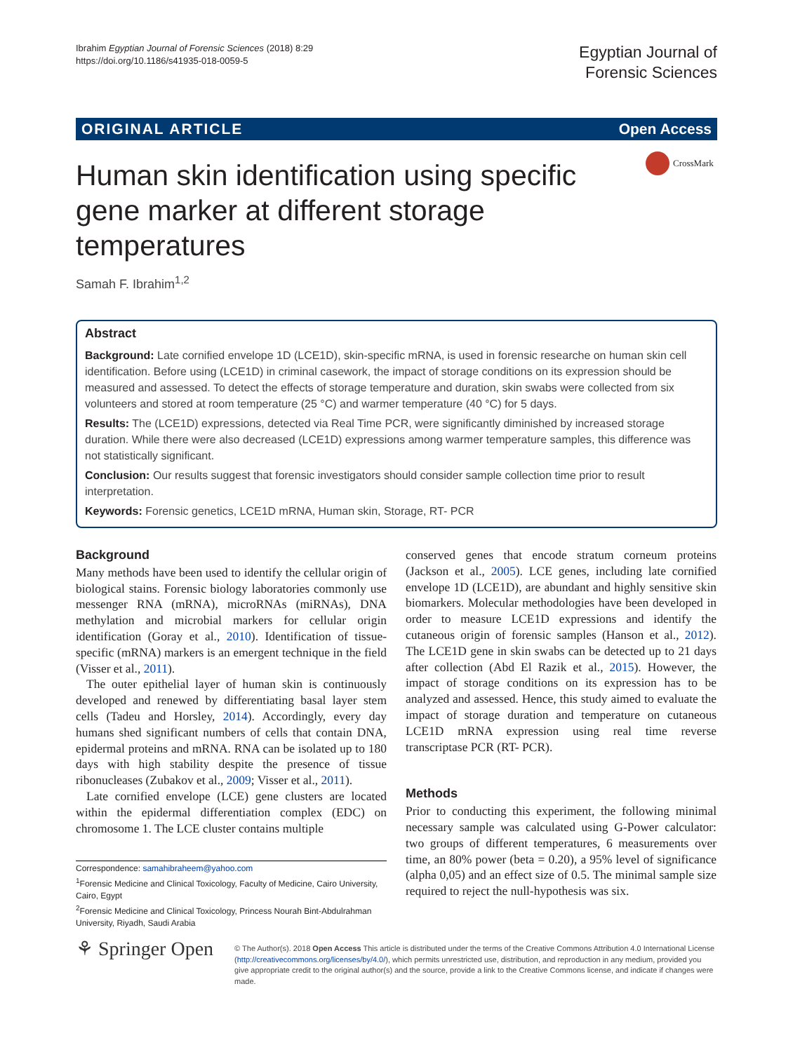Ibrahim Egyptian Journal of Forensic Sciences (2018) 8:29
https://doi.org/10.1186/s41935-018-0059-5
Egyptian Journal of
Forensic Sciences
ORIGINAL ARTICLE Open Access
Human skin identification using specific gene marker at different storage temperatures
CrossMark
Samah F. Ibrahim<sup>1,2</sup>
Abstract
Background: Late cornified envelope 1D (LCE1D), skin-specific mRNA, is used in forensic researche on human skin cell identification. Before using (LCE1D) in criminal casework, the impact of storage conditions on its expression should be measured and assessed. To detect the effects of storage temperature and duration, skin swabs were collected from six volunteers and stored at room temperature (25 °C) and warmer temperature (40 °C) for 5 days.
Results: The (LCE1D) expressions, detected via Real Time PCR, were significantly diminished by increased storage duration. While there were also decreased (LCE1D) expressions among warmer temperature samples, this difference was not statistically significant.
Conclusion: Our results suggest that forensic investigators should consider sample collection time prior to result interpretation.
Keywords: Forensic genetics, LCE1D mRNA, Human skin, Storage, RT- PCR
Background
Many methods have been used to identify the cellular origin of biological stains. Forensic biology laboratories commonly use messenger RNA (mRNA), microRNAs (miRNAs), DNA methylation and microbial markers for cellular origin identification (Goray et al., 2010). Identification of tissue-specific (mRNA) markers is an emergent technique in the field (Visser et al., 2011).
The outer epithelial layer of human skin is continuously developed and renewed by differentiating basal layer stem cells (Tadeu and Horsley, 2014). Accordingly, every day humans shed significant numbers of cells that contain DNA, epidermal proteins and mRNA. RNA can be isolated up to 180 days with high stability despite the presence of tissue ribonucleases (Zubakov et al., 2009; Visser et al., 2011).
Late cornified envelope (LCE) gene clusters are located within the epidermal differentiation complex (EDC) on chromosome 1. The LCE cluster contains multiple
Correspondence: samahibraheem@yahoo.com
<sup>1</sup> Forensic Medicine and Clinical Toxicology, Faculty of Medicine, Cairo University, Cairo, Egypt
<sup>2</sup> Forensic Medicine and Clinical Toxicology, Princess Nourah Bint-Abdulrahman University, Riyadh, Saudi Arabia
conserved genes that encode stratum corneum proteins (Jackson et al., 2005). LCE genes, including late cornified envelope 1D (LCE1D), are abundant and highly sensitive skin biomarkers. Molecular methodologies have been developed in order to measure LCE1D expressions and identify the cutaneous origin of forensic samples (Hanson et al., 2012). The LCE1D gene in skin swabs can be detected up to 21 days after collection (Abd El Razik et al., 2015). However, the impact of storage conditions on its expression has to be analyzed and assessed. Hence, this study aimed to evaluate the impact of storage duration and temperature on cutaneous LCE1D mRNA expression using real time reverse transcriptase PCR (RT- PCR).
Methods
Prior to conducting this experiment, the following minimal necessary sample was calculated using G-Power calculator: two groups of different temperatures, 6 measurements over time, an 80% power (beta = 0.20), a 95% level of significance (alpha 0,05) and an effect size of 0.5. The minimal sample size required to reject the null-hypothesis was six.
⚘ Springer Open
© The Author(s). 2018 Open Access This article is distributed under the terms of the Creative Commons Attribution 4.0 International License (http://creativecommons.org/licenses/by/4.0/), which permits unrestricted use, distribution, and reproduction in any medium, provided you give appropriate credit to the original author(s) and the source, provide a link to the Creative Commons license, and indicate if changes were made.